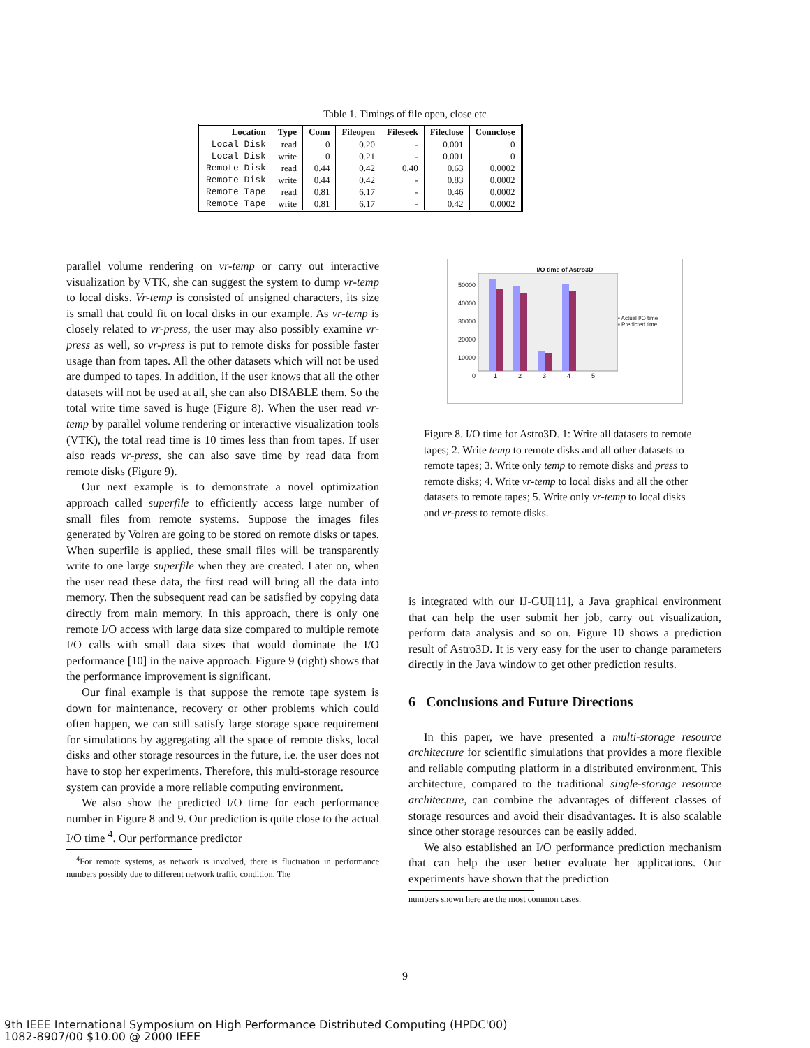Table 1. Timings of file open, close etc
| Location | Type | Conn | Fileopen | Fileseek | Fileclose | Connclose |
| --- | --- | --- | --- | --- | --- | --- |
| Local Disk | read | 0 | 0.20 | - | 0.001 | 0 |
| Local Disk | write | 0 | 0.21 | - | 0.001 | 0 |
| Remote Disk | read | 0.44 | 0.42 | 0.40 | 0.63 | 0.0002 |
| Remote Disk | write | 0.44 | 0.42 | - | 0.83 | 0.0002 |
| Remote Tape | read | 0.81 | 6.17 | - | 0.46 | 0.0002 |
| Remote Tape | write | 0.81 | 6.17 | - | 0.42 | 0.0002 |
parallel volume rendering on vr-temp or carry out interactive visualization by VTK, she can suggest the system to dump vr-temp to local disks. Vr-temp is consisted of unsigned characters, its size is small that could fit on local disks in our example. As vr-temp is closely related to vr-press, the user may also possibly examine vr-press as well, so vr-press is put to remote disks for possible faster usage than from tapes. All the other datasets which will not be used are dumped to tapes. In addition, if the user knows that all the other datasets will not be used at all, she can also DISABLE them. So the total write time saved is huge (Figure 8). When the user read vr-temp by parallel volume rendering or interactive visualization tools (VTK), the total read time is 10 times less than from tapes. If user also reads vr-press, she can also save time by read data from remote disks (Figure 9).
Our next example is to demonstrate a novel optimization approach called superfile to efficiently access large number of small files from remote systems. Suppose the images files generated by Volren are going to be stored on remote disks or tapes. When superfile is applied, these small files will be transparently write to one large superfile when they are created. Later on, when the user read these data, the first read will bring all the data into memory. Then the subsequent read can be satisfied by copying data directly from main memory. In this approach, there is only one remote I/O access with large data size compared to multiple remote I/O calls with small data sizes that would dominate the I/O performance [10] in the naive approach. Figure 9 (right) shows that the performance improvement is significant.
Our final example is that suppose the remote tape system is down for maintenance, recovery or other problems which could often happen, we can still satisfy large storage space requirement for simulations by aggregating all the space of remote disks, local disks and other storage resources in the future, i.e. the user does not have to stop her experiments. Therefore, this multi-storage resource system can provide a more reliable computing environment.
We also show the predicted I/O time for each performance number in Figure 8 and 9. Our prediction is quite close to the actual I/O time <sup>4</sup>. Our performance predictor
<sup>4</sup> For remote systems, as network is involved, there is fluctuation in performance numbers possibly due to different network traffic condition. The
I/O time of Astro3D
50000
40000
30000
20000
10000
0
1
2
3
4
5
▪ Actual I/O time
▪ Predicted time
Figure 8. I/O time for Astro3D. 1: Write all datasets to remote tapes; 2. Write temp to remote disks and all other datasets to remote tapes; 3. Write only temp to remote disks and press to remote disks; 4. Write vr-temp to local disks and all the other datasets to remote tapes; 5. Write only vr-temp to local disks and vr-press to remote disks.
is integrated with our IJ-GUI[11], a Java graphical environment that can help the user submit her job, carry out visualization, perform data analysis and so on. Figure 10 shows a prediction result of Astro3D. It is very easy for the user to change parameters directly in the Java window to get other prediction results.
6 Conclusions and Future Directions
In this paper, we have presented a multi-storage resource architecture for scientific simulations that provides a more flexible and reliable computing platform in a distributed environment. This architecture, compared to the traditional single-storage resource architecture, can combine the advantages of different classes of storage resources and avoid their disadvantages. It is also scalable since other storage resources can be easily added.
We also established an I/O performance prediction mechanism that can help the user better evaluate her applications. Our experiments have shown that the prediction
numbers shown here are the most common cases.
9
9th IEEE International Symposium on High Performance Distributed Computing (HPDC'00)
1082-8907/00 $10.00 @ 2000 IEEE